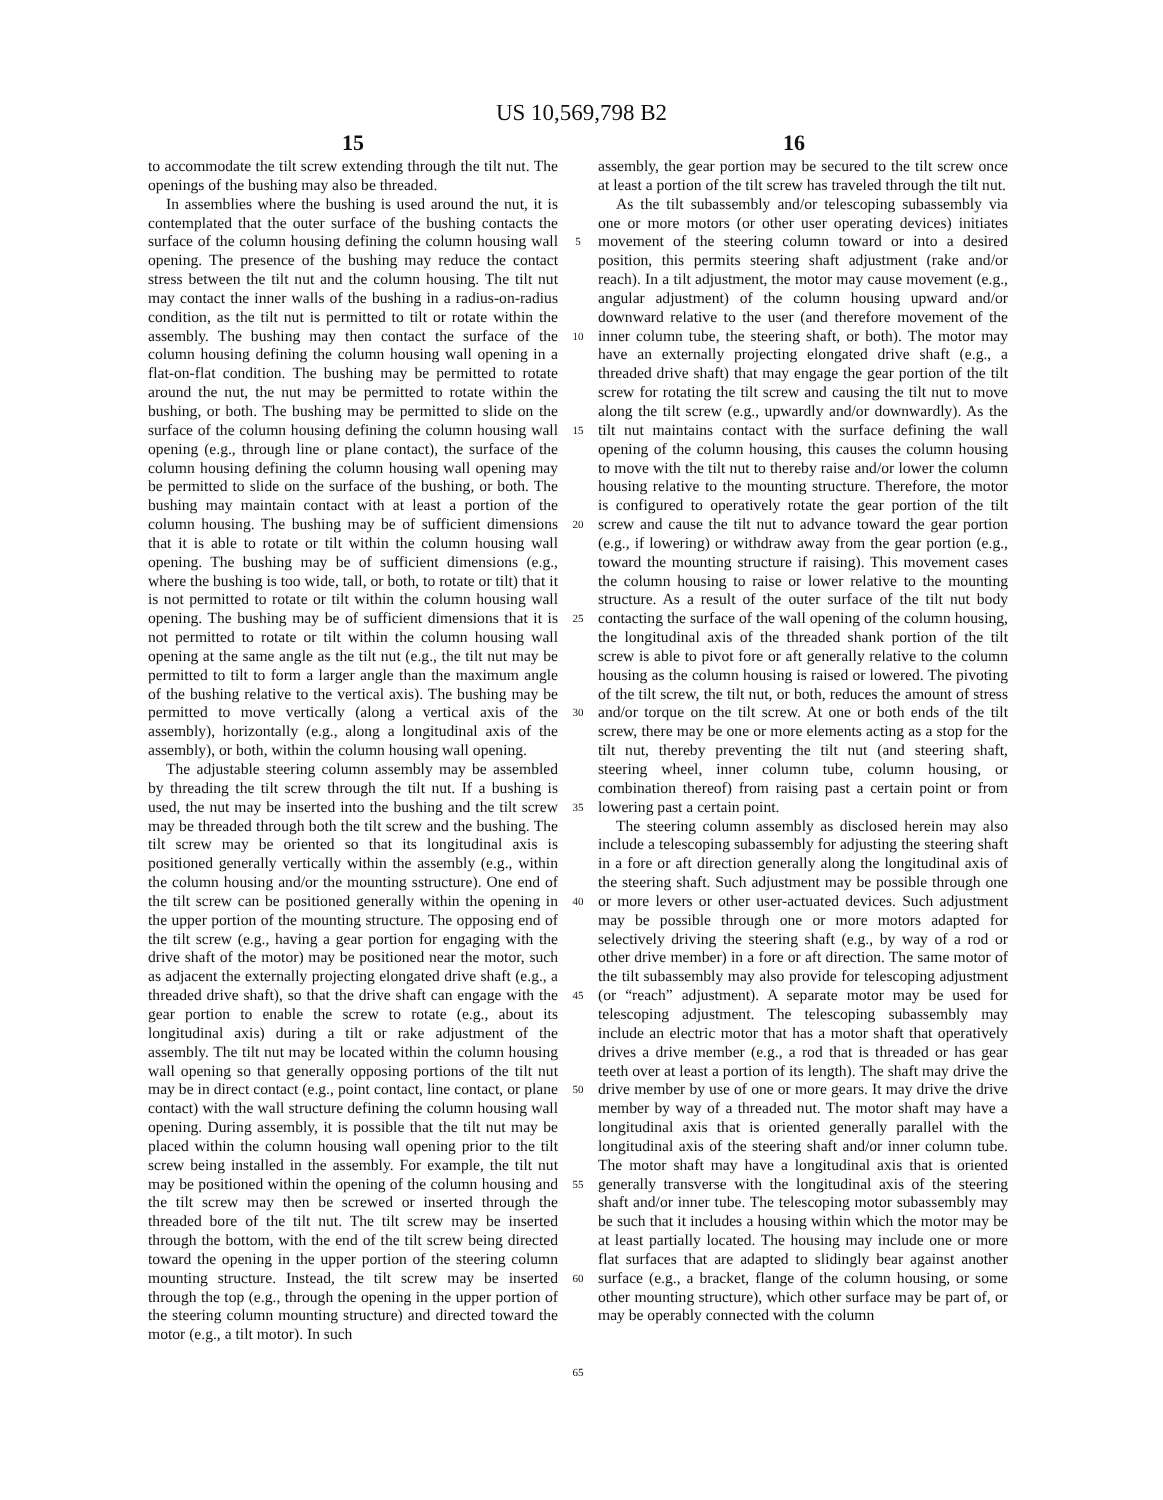US 10,569,798 B2
15 16
to accommodate the tilt screw extending through the tilt nut. The openings of the bushing may also be threaded.
In assemblies where the bushing is used around the nut, it is contemplated that the outer surface of the bushing contacts the surface of the column housing defining the column housing wall opening. The presence of the bushing may reduce the contact stress between the tilt nut and the column housing. The tilt nut may contact the inner walls of the bushing in a radius-on-radius condition, as the tilt nut is permitted to tilt or rotate within the assembly. The bushing may then contact the surface of the column housing defining the column housing wall opening in a flat-on-flat condition. The bushing may be permitted to rotate around the nut, the nut may be permitted to rotate within the bushing, or both. The bushing may be permitted to slide on the surface of the column housing defining the column housing wall opening (e.g., through line or plane contact), the surface of the column housing defining the column housing wall opening may be permitted to slide on the surface of the bushing, or both. The bushing may maintain contact with at least a portion of the column housing. The bushing may be of sufficient dimensions that it is able to rotate or tilt within the column housing wall opening. The bushing may be of sufficient dimensions (e.g., where the bushing is too wide, tall, or both, to rotate or tilt) that it is not permitted to rotate or tilt within the column housing wall opening. The bushing may be of sufficient dimensions that it is not permitted to rotate or tilt within the column housing wall opening at the same angle as the tilt nut (e.g., the tilt nut may be permitted to tilt to form a larger angle than the maximum angle of the bushing relative to the vertical axis). The bushing may be permitted to move vertically (along a vertical axis of the assembly), horizontally (e.g., along a longitudinal axis of the assembly), or both, within the column housing wall opening.
The adjustable steering column assembly may be assembled by threading the tilt screw through the tilt nut. If a bushing is used, the nut may be inserted into the bushing and the tilt screw may be threaded through both the tilt screw and the bushing. The tilt screw may be oriented so that its longitudinal axis is positioned generally vertically within the assembly (e.g., within the column housing and/or the mounting sstructure). One end of the tilt screw can be positioned generally within the opening in the upper portion of the mounting structure. The opposing end of the tilt screw (e.g., having a gear portion for engaging with the drive shaft of the motor) may be positioned near the motor, such as adjacent the externally projecting elongated drive shaft (e.g., a threaded drive shaft), so that the drive shaft can engage with the gear portion to enable the screw to rotate (e.g., about its longitudinal axis) during a tilt or rake adjustment of the assembly. The tilt nut may be located within the column housing wall opening so that generally opposing portions of the tilt nut may be in direct contact (e.g., point contact, line contact, or plane contact) with the wall structure defining the column housing wall opening. During assembly, it is possible that the tilt nut may be placed within the column housing wall opening prior to the tilt screw being installed in the assembly. For example, the tilt nut may be positioned within the opening of the column housing and the tilt screw may then be screwed or inserted through the threaded bore of the tilt nut. The tilt screw may be inserted through the bottom, with the end of the tilt screw being directed toward the opening in the upper portion of the steering column mounting structure. Instead, the tilt screw may be inserted through the top (e.g., through the opening in the upper portion of the steering column mounting structure) and directed toward the motor (e.g., a tilt motor). In such
5
10
15
20
25
30
35
40
45
50
55
60
65
assembly, the gear portion may be secured to the tilt screw once at least a portion of the tilt screw has traveled through the tilt nut.
As the tilt subassembly and/or telescoping subassembly via one or more motors (or other user operating devices) initiates movement of the steering column toward or into a desired position, this permits steering shaft adjustment (rake and/or reach). In a tilt adjustment, the motor may cause movement (e.g., angular adjustment) of the column housing upward and/or downward relative to the user (and therefore movement of the inner column tube, the steering shaft, or both). The motor may have an externally projecting elongated drive shaft (e.g., a threaded drive shaft) that may engage the gear portion of the tilt screw for rotating the tilt screw and causing the tilt nut to move along the tilt screw (e.g., upwardly and/or downwardly). As the tilt nut maintains contact with the surface defining the wall opening of the column housing, this causes the column housing to move with the tilt nut to thereby raise and/or lower the column housing relative to the mounting structure. Therefore, the motor is configured to operatively rotate the gear portion of the tilt screw and cause the tilt nut to advance toward the gear portion (e.g., if lowering) or withdraw away from the gear portion (e.g., toward the mounting structure if raising). This movement cases the column housing to raise or lower relative to the mounting structure. As a result of the outer surface of the tilt nut body contacting the surface of the wall opening of the column housing, the longitudinal axis of the threaded shank portion of the tilt screw is able to pivot fore or aft generally relative to the column housing as the column housing is raised or lowered. The pivoting of the tilt screw, the tilt nut, or both, reduces the amount of stress and/or torque on the tilt screw. At one or both ends of the tilt screw, there may be one or more elements acting as a stop for the tilt nut, thereby preventing the tilt nut (and steering shaft, steering wheel, inner column tube, column housing, or combination thereof) from raising past a certain point or from lowering past a certain point.
The steering column assembly as disclosed herein may also include a telescoping subassembly for adjusting the steering shaft in a fore or aft direction generally along the longitudinal axis of the steering shaft. Such adjustment may be possible through one or more levers or other user-actuated devices. Such adjustment may be possible through one or more motors adapted for selectively driving the steering shaft (e.g., by way of a rod or other drive member) in a fore or aft direction. The same motor of the tilt subassembly may also provide for telescoping adjustment (or “reach” adjustment). A separate motor may be used for telescoping adjustment. The telescoping subassembly may include an electric motor that has a motor shaft that operatively drives a drive member (e.g., a rod that is threaded or has gear teeth over at least a portion of its length). The shaft may drive the drive member by use of one or more gears. It may drive the drive member by way of a threaded nut. The motor shaft may have a longitudinal axis that is oriented generally parallel with the longitudinal axis of the steering shaft and/or inner column tube. The motor shaft may have a longitudinal axis that is oriented generally transverse with the longitudinal axis of the steering shaft and/or inner tube. The telescoping motor subassembly may be such that it includes a housing within which the motor may be at least partially located. The housing may include one or more flat surfaces that are adapted to slidingly bear against another surface (e.g., a bracket, flange of the column housing, or some other mounting structure), which other surface may be part of, or may be operably connected with the column